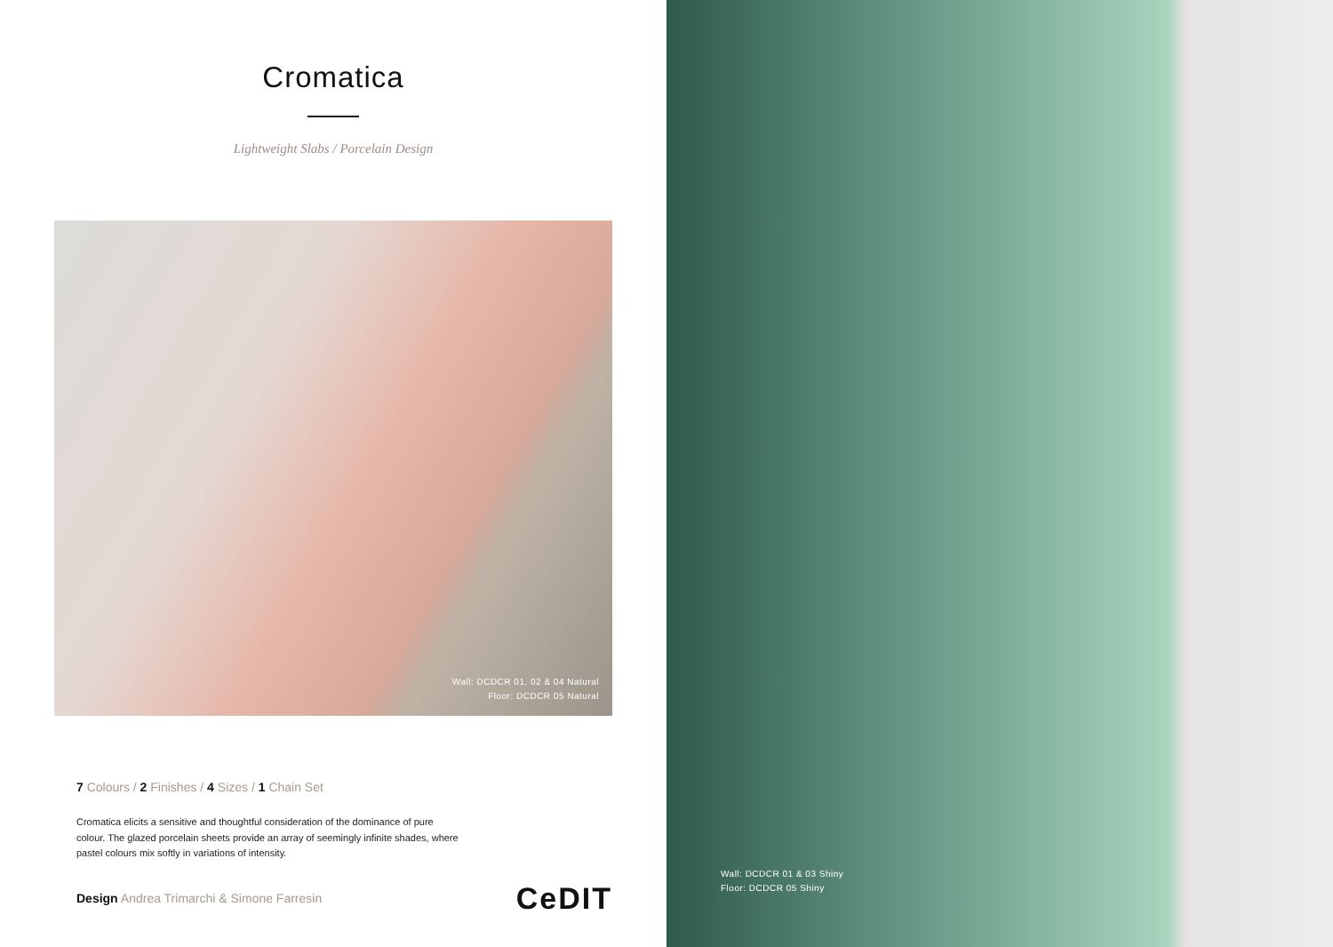Cromatica
Lightweight Slabs / Porcelain Design
Wall: DCDCR 01, 02 & 04 Natural
Floor: DCDCR 05 Natural
7 Colours / 2 Finishes / 4 Sizes / 1 Chain Set
Cromatica elicits a sensitive and thoughtful consideration of the dominance of pure colour. The glazed porcelain sheets provide an array of seemingly infinite shades, where pastel colours mix softly in variations of intensity.
Design Andrea Trimarchi & Simone Farresin
CeDIT
Wall: DCDCR 01 & 03 Shiny
Floor: DCDCR 05 Shiny